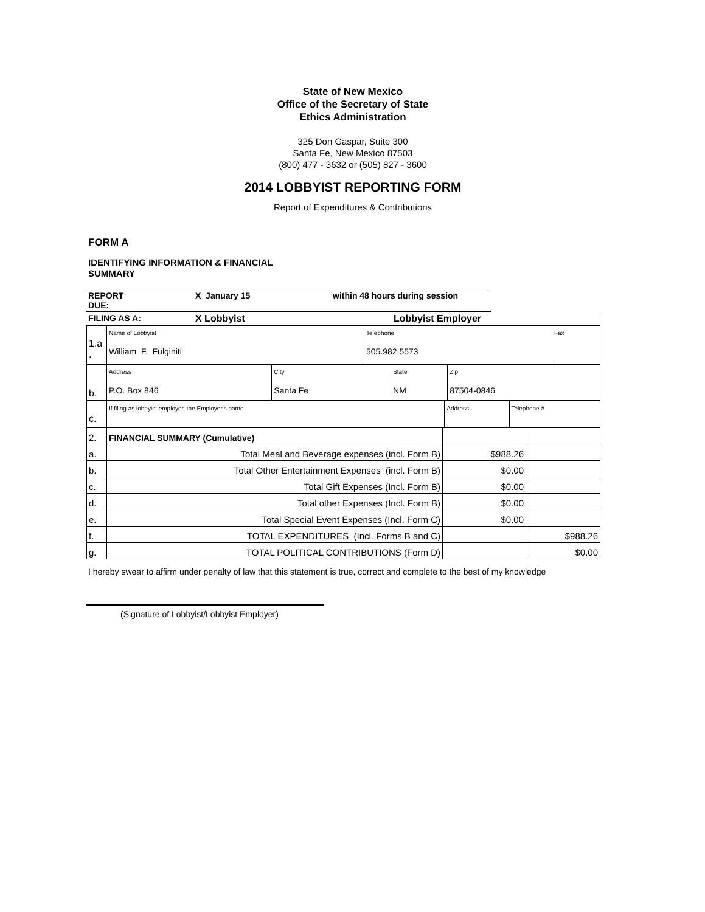State of New Mexico
Office of the Secretary of State
Ethics Administration
325 Don Gaspar, Suite 300
Santa Fe, New Mexico 87503
(800) 477 - 3632 or (505) 827 - 3600
2014 LOBBYIST REPORTING FORM
Report of Expenditures & Contributions
FORM A
IDENTIFYING INFORMATION & FINANCIAL
SUMMARY
| REPORT DUE: | X January 15 | within 48 hours during session |
| FILING AS A: | X Lobbyist | Lobbyist Employer |
| 1.a . | Name of Lobbyist William F. Fulginiti | Telephone 505.982.5573 | Fax |
| b. | Address P.O. Box 846 | City Santa Fe | State NM | Zip 87504-0846 |
| c. | If filing as lobbyist employer, the Employer's name | Address | Telephone # |
| 2. | FINANCIAL SUMMARY (Cumulative) | | |
| a. | Total Meal and Beverage expenses (incl. Form B) | $988.26 | |
| b. | Total Other Entertainment Expenses (incl. Form B) | $0.00 | |
| c. | Total Gift Expenses (Incl. Form B) | $0.00 | |
| d. | Total other Expenses (Incl. Form B) | $0.00 | |
| e. | Total Special Event Expenses (Incl. Form C) | $0.00 | |
| f. | TOTAL EXPENDITURES (Incl. Forms B and C) | | $988.26 |
| g. | TOTAL POLITICAL CONTRIBUTIONS (Form D) | | $0.00 |
I hereby swear to affirm under penalty of law that this statement is true, correct and complete to the best of my knowledge
(Signature of Lobbyist/Lobbyist Employer)